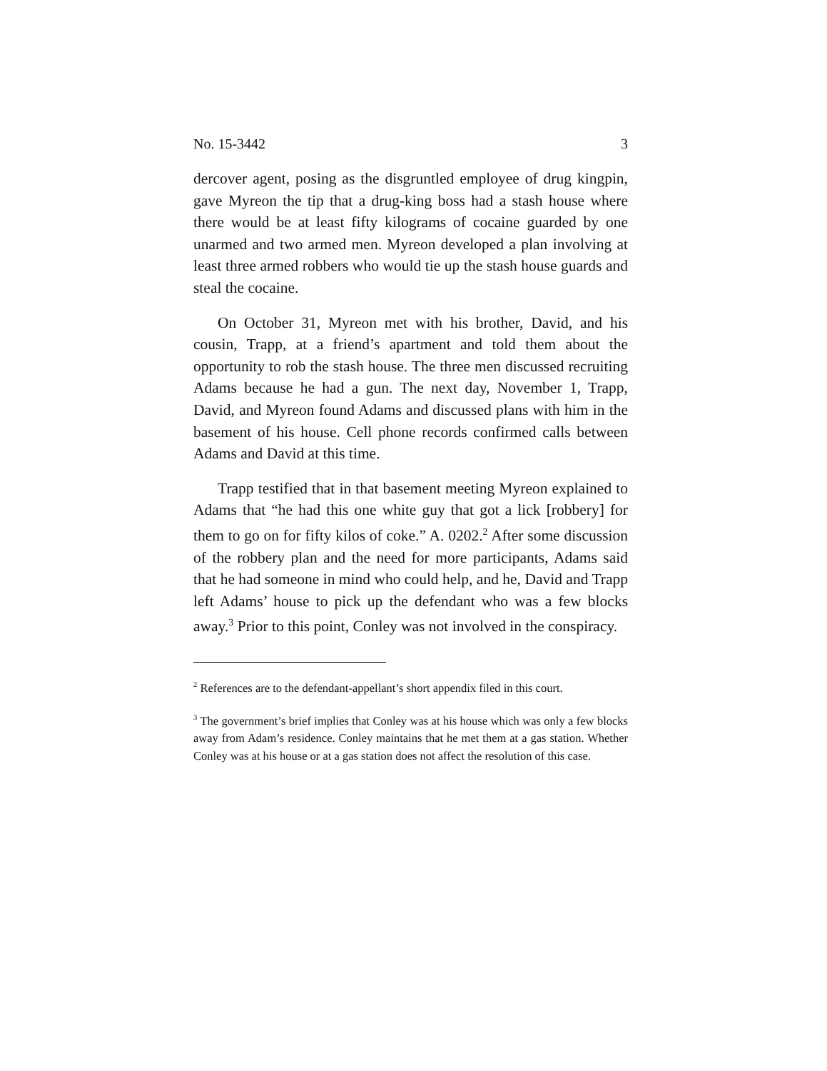No. 15-3442 3
dercover agent, posing as the disgruntled employee of drug kingpin, gave Myreon the tip that a drug-king boss had a stash house where there would be at least fifty kilograms of cocaine guarded by one unarmed and two armed men. Myreon developed a plan involving at least three armed robbers who would tie up the stash house guards and steal the cocaine.
On October 31, Myreon met with his brother, David, and his cousin, Trapp, at a friend’s apartment and told them about the opportunity to rob the stash house. The three men discussed recruiting Adams because he had a gun. The next day, November 1, Trapp, David, and Myreon found Adams and discussed plans with him in the basement of his house. Cell phone records confirmed calls between Adams and David at this time.
Trapp testified that in that basement meeting Myreon explained to Adams that “he had this one white guy that got a lick [robbery] for them to go on for fifty kilos of coke.” A. 0202.<sup>2</sup> After some discussion of the robbery plan and the need for more participants, Adams said that he had someone in mind who could help, and he, David and Trapp left Adams’ house to pick up the defendant who was a few blocks away.<sup>3</sup> Prior to this point, Conley was not involved in the conspiracy.
<sup>2</sup> References are to the defendant-appellant’s short appendix filed in this court.
<sup>3</sup> The government’s brief implies that Conley was at his house which was only a few blocks away from Adam’s residence. Conley maintains that he met them at a gas station. Whether Conley was at his house or at a gas station does not affect the resolution of this case.